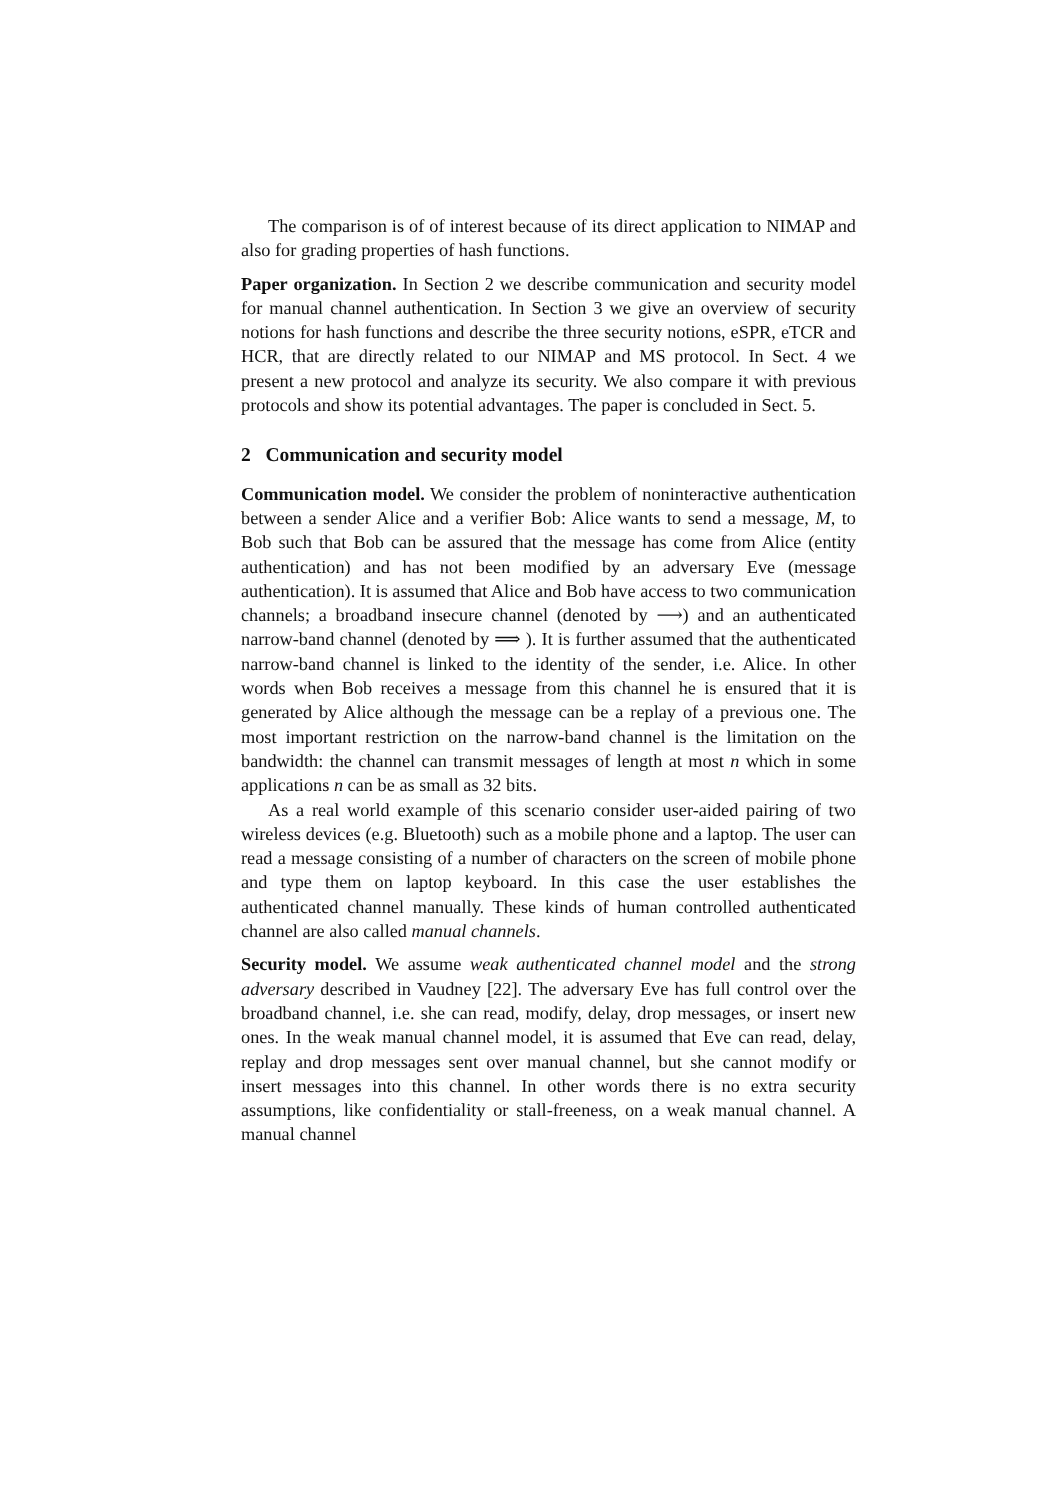The comparison is of of interest because of its direct application to NIMAP and also for grading properties of hash functions.
Paper organization. In Section 2 we describe communication and security model for manual channel authentication. In Section 3 we give an overview of security notions for hash functions and describe the three security notions, eSPR, eTCR and HCR, that are directly related to our NIMAP and MS protocol. In Sect. 4 we present a new protocol and analyze its security. We also compare it with previous protocols and show its potential advantages. The paper is concluded in Sect. 5.
2 Communication and security model
Communication model. We consider the problem of noninteractive authentication between a sender Alice and a verifier Bob: Alice wants to send a message, M, to Bob such that Bob can be assured that the message has come from Alice (entity authentication) and has not been modified by an adversary Eve (message authentication). It is assumed that Alice and Bob have access to two communication channels; a broadband insecure channel (denoted by ⟶) and an authenticated narrow-band channel (denoted by ⟹ ). It is further assumed that the authenticated narrow-band channel is linked to the identity of the sender, i.e. Alice. In other words when Bob receives a message from this channel he is ensured that it is generated by Alice although the message can be a replay of a previous one. The most important restriction on the narrow-band channel is the limitation on the bandwidth: the channel can transmit messages of length at most n which in some applications n can be as small as 32 bits.
As a real world example of this scenario consider user-aided pairing of two wireless devices (e.g. Bluetooth) such as a mobile phone and a laptop. The user can read a message consisting of a number of characters on the screen of mobile phone and type them on laptop keyboard. In this case the user establishes the authenticated channel manually. These kinds of human controlled authenticated channel are also called manual channels.
Security model. We assume weak authenticated channel model and the strong adversary described in Vaudney [22]. The adversary Eve has full control over the broadband channel, i.e. she can read, modify, delay, drop messages, or insert new ones. In the weak manual channel model, it is assumed that Eve can read, delay, replay and drop messages sent over manual channel, but she cannot modify or insert messages into this channel. In other words there is no extra security assumptions, like confidentiality or stall-freeness, on a weak manual channel. A manual channel